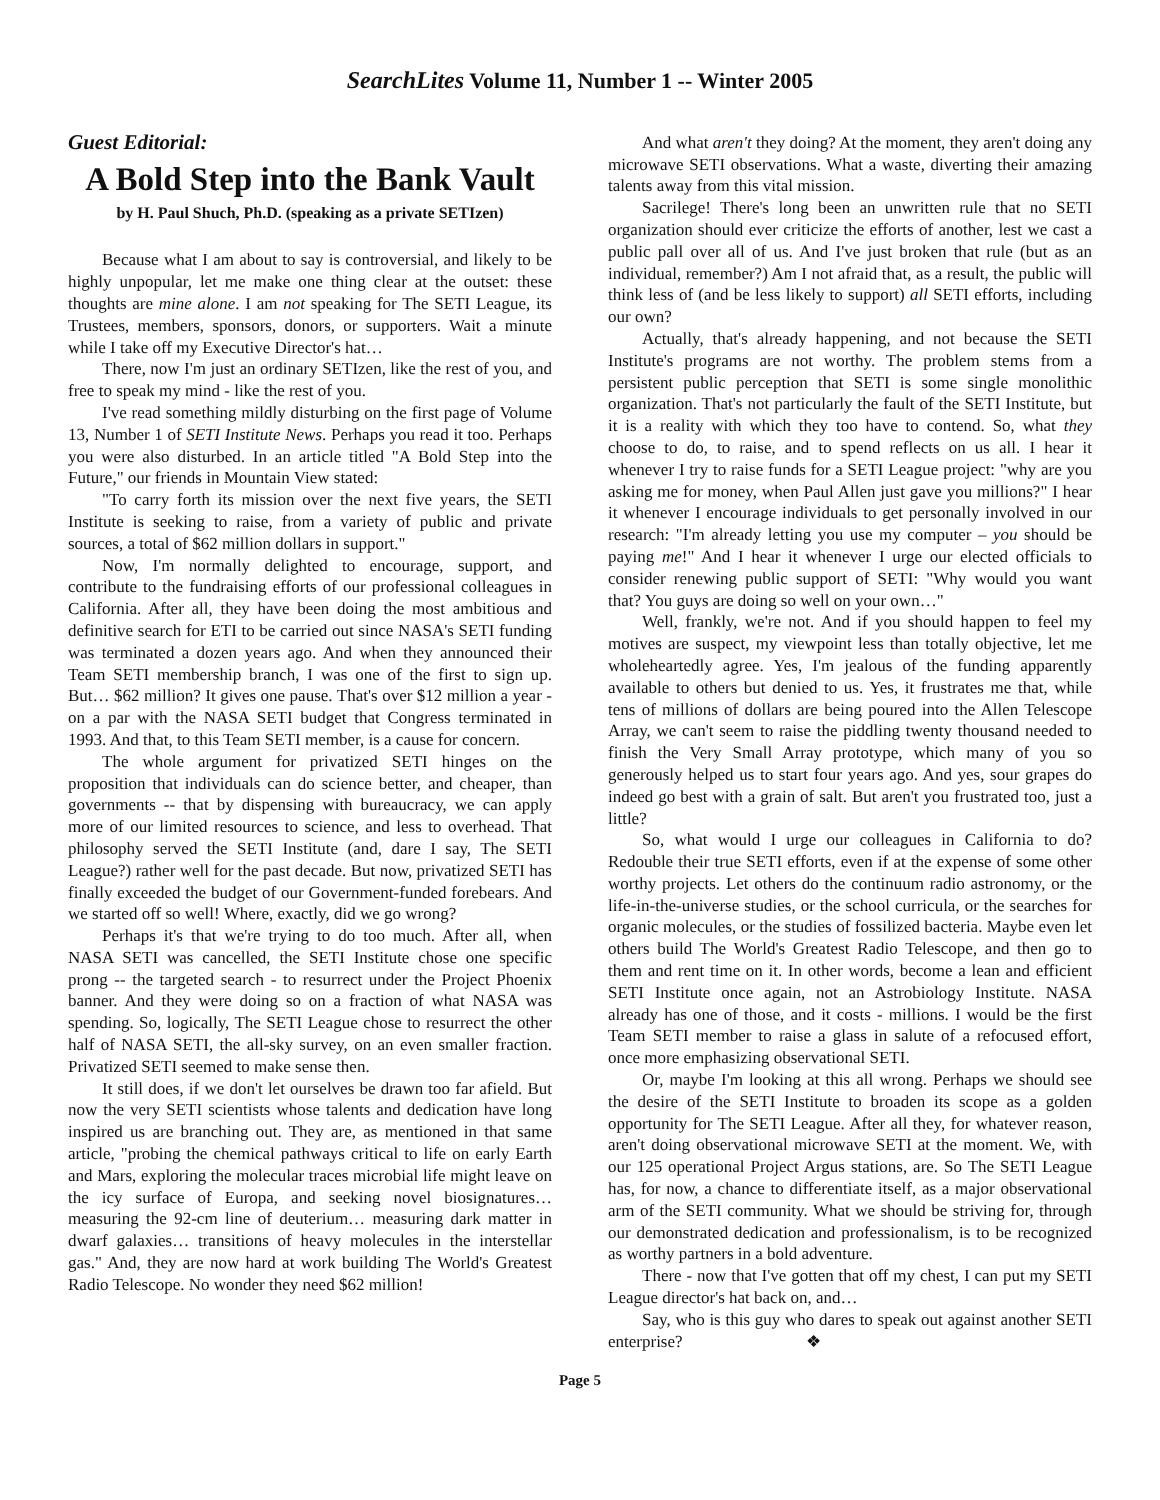SearchLites Volume 11, Number 1 -- Winter 2005
Guest Editorial:
A Bold Step into the Bank Vault
by H. Paul Shuch, Ph.D. (speaking as a private SETIzen)
Because what I am about to say is controversial, and likely to be highly unpopular, let me make one thing clear at the outset: these thoughts are mine alone. I am not speaking for The SETI League, its Trustees, members, sponsors, donors, or supporters. Wait a minute while I take off my Executive Director's hat…
There, now I'm just an ordinary SETIzen, like the rest of you, and free to speak my mind - like the rest of you.
I've read something mildly disturbing on the first page of Volume 13, Number 1 of SETI Institute News. Perhaps you read it too. Perhaps you were also disturbed. In an article titled "A Bold Step into the Future," our friends in Mountain View stated:
"To carry forth its mission over the next five years, the SETI Institute is seeking to raise, from a variety of public and private sources, a total of $62 million dollars in support."
Now, I'm normally delighted to encourage, support, and contribute to the fundraising efforts of our professional colleagues in California. After all, they have been doing the most ambitious and definitive search for ETI to be carried out since NASA's SETI funding was terminated a dozen years ago. And when they announced their Team SETI membership branch, I was one of the first to sign up. But… $62 million? It gives one pause. That's over $12 million a year - on a par with the NASA SETI budget that Congress terminated in 1993. And that, to this Team SETI member, is a cause for concern.
The whole argument for privatized SETI hinges on the proposition that individuals can do science better, and cheaper, than governments -- that by dispensing with bureaucracy, we can apply more of our limited resources to science, and less to overhead. That philosophy served the SETI Institute (and, dare I say, The SETI League?) rather well for the past decade. But now, privatized SETI has finally exceeded the budget of our Government-funded forebears. And we started off so well! Where, exactly, did we go wrong?
Perhaps it's that we're trying to do too much. After all, when NASA SETI was cancelled, the SETI Institute chose one specific prong -- the targeted search - to resurrect under the Project Phoenix banner. And they were doing so on a fraction of what NASA was spending. So, logically, The SETI League chose to resurrect the other half of NASA SETI, the all-sky survey, on an even smaller fraction. Privatized SETI seemed to make sense then.
It still does, if we don't let ourselves be drawn too far afield. But now the very SETI scientists whose talents and dedication have long inspired us are branching out. They are, as mentioned in that same article, "probing the chemical pathways critical to life on early Earth and Mars, exploring the molecular traces microbial life might leave on the icy surface of Europa, and seeking novel biosignatures… measuring the 92-cm line of deuterium… measuring dark matter in dwarf galaxies… transitions of heavy molecules in the interstellar gas." And, they are now hard at work building The World's Greatest Radio Telescope. No wonder they need $62 million!
And what aren't they doing? At the moment, they aren't doing any microwave SETI observations. What a waste, diverting their amazing talents away from this vital mission.
Sacrilege! There's long been an unwritten rule that no SETI organization should ever criticize the efforts of another, lest we cast a public pall over all of us. And I've just broken that rule (but as an individual, remember?) Am I not afraid that, as a result, the public will think less of (and be less likely to support) all SETI efforts, including our own?
Actually, that's already happening, and not because the SETI Institute's programs are not worthy. The problem stems from a persistent public perception that SETI is some single monolithic organization. That's not particularly the fault of the SETI Institute, but it is a reality with which they too have to contend. So, what they choose to do, to raise, and to spend reflects on us all. I hear it whenever I try to raise funds for a SETI League project: "why are you asking me for money, when Paul Allen just gave you millions?" I hear it whenever I encourage individuals to get personally involved in our research: "I'm already letting you use my computer – you should be paying me!" And I hear it whenever I urge our elected officials to consider renewing public support of SETI: "Why would you want that? You guys are doing so well on your own…"
Well, frankly, we're not. And if you should happen to feel my motives are suspect, my viewpoint less than totally objective, let me wholeheartedly agree. Yes, I'm jealous of the funding apparently available to others but denied to us. Yes, it frustrates me that, while tens of millions of dollars are being poured into the Allen Telescope Array, we can't seem to raise the piddling twenty thousand needed to finish the Very Small Array prototype, which many of you so generously helped us to start four years ago. And yes, sour grapes do indeed go best with a grain of salt. But aren't you frustrated too, just a little?
So, what would I urge our colleagues in California to do? Redouble their true SETI efforts, even if at the expense of some other worthy projects. Let others do the continuum radio astronomy, or the life-in-the-universe studies, or the school curricula, or the searches for organic molecules, or the studies of fossilized bacteria. Maybe even let others build The World's Greatest Radio Telescope, and then go to them and rent time on it. In other words, become a lean and efficient SETI Institute once again, not an Astrobiology Institute. NASA already has one of those, and it costs - millions. I would be the first Team SETI member to raise a glass in salute of a refocused effort, once more emphasizing observational SETI.
Or, maybe I'm looking at this all wrong. Perhaps we should see the desire of the SETI Institute to broaden its scope as a golden opportunity for The SETI League. After all they, for whatever reason, aren't doing observational microwave SETI at the moment. We, with our 125 operational Project Argus stations, are. So The SETI League has, for now, a chance to differentiate itself, as a major observational arm of the SETI community. What we should be striving for, through our demonstrated dedication and professionalism, is to be recognized as worthy partners in a bold adventure.
There - now that I've gotten that off my chest, I can put my SETI League director's hat back on, and…
Say, who is this guy who dares to speak out against another SETI enterprise? ❖
Page 5